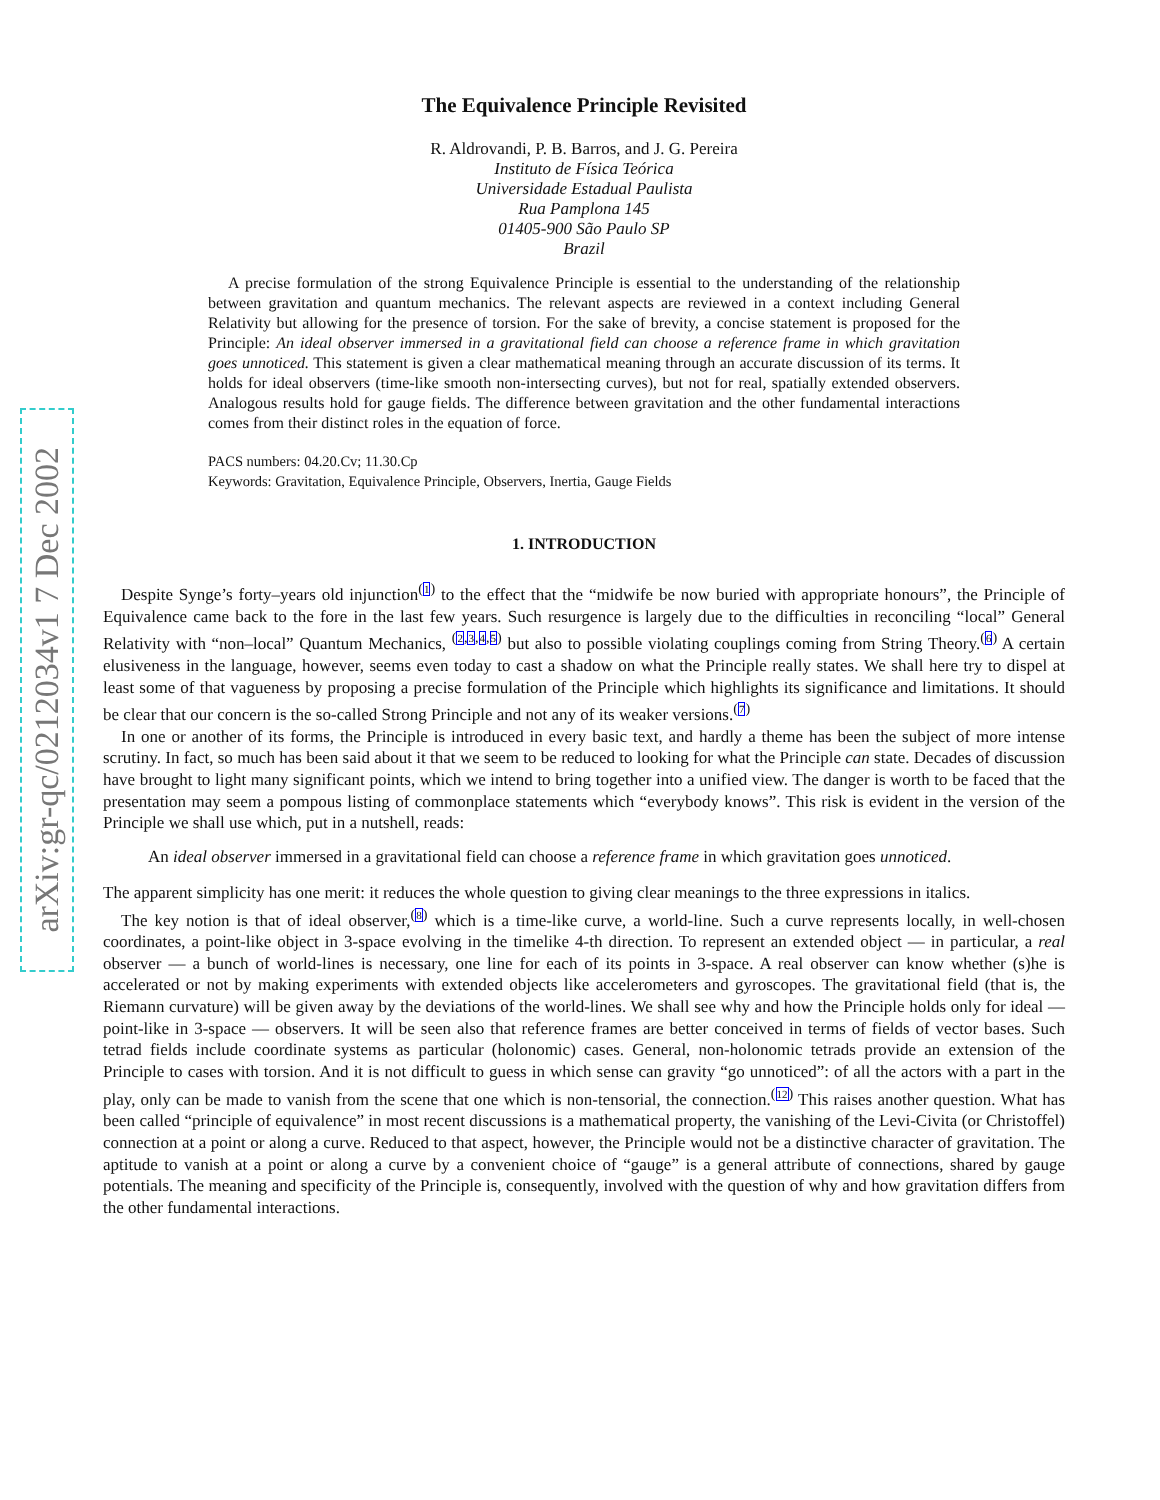arXiv:gr-qc/0212034v1 7 Dec 2002
The Equivalence Principle Revisited
R. Aldrovandi, P. B. Barros, and J. G. Pereira
Instituto de Física Teórica
Universidade Estadual Paulista
Rua Pamplona 145
01405-900 São Paulo SP
Brazil
A precise formulation of the strong Equivalence Principle is essential to the understanding of the relationship between gravitation and quantum mechanics. The relevant aspects are reviewed in a context including General Relativity but allowing for the presence of torsion. For the sake of brevity, a concise statement is proposed for the Principle: An ideal observer immersed in a gravitational field can choose a reference frame in which gravitation goes unnoticed. This statement is given a clear mathematical meaning through an accurate discussion of its terms. It holds for ideal observers (time-like smooth non-intersecting curves), but not for real, spatially extended observers. Analogous results hold for gauge fields. The difference between gravitation and the other fundamental interactions comes from their distinct roles in the equation of force.
PACS numbers: 04.20.Cv; 11.30.Cp
Keywords: Gravitation, Equivalence Principle, Observers, Inertia, Gauge Fields
1. INTRODUCTION
Despite Synge’s forty–years old injunction<sup>(1)</sup> to the effect that the “midwife be now buried with appropriate honours”, the Principle of Equivalence came back to the fore in the last few years. Such resurgence is largely due to the difficulties in reconciling “local” General Relativity with “non–local” Quantum Mechanics, <sup>(2,3,4,5)</sup> but also to possible violating couplings coming from String Theory.<sup>(6)</sup> A certain elusiveness in the language, however, seems even today to cast a shadow on what the Principle really states. We shall here try to dispel at least some of that vagueness by proposing a precise formulation of the Principle which highlights its significance and limitations. It should be clear that our concern is the so-called Strong Principle and not any of its weaker versions.<sup>(7)</sup>
In one or another of its forms, the Principle is introduced in every basic text, and hardly a theme has been the subject of more intense scrutiny. In fact, so much has been said about it that we seem to be reduced to looking for what the Principle can state. Decades of discussion have brought to light many significant points, which we intend to bring together into a unified view. The danger is worth to be faced that the presentation may seem a pompous listing of commonplace statements which “everybody knows”. This risk is evident in the version of the Principle we shall use which, put in a nutshell, reads:
An ideal observer immersed in a gravitational field can choose a reference frame in which gravitation goes unnoticed.
The apparent simplicity has one merit: it reduces the whole question to giving clear meanings to the three expressions in italics.
The key notion is that of ideal observer,<sup>(8)</sup> which is a time-like curve, a world-line. Such a curve represents locally, in well-chosen coordinates, a point-like object in 3-space evolving in the timelike 4-th direction. To represent an extended object — in particular, a real observer — a bunch of world-lines is necessary, one line for each of its points in 3-space. A real observer can know whether (s)he is accelerated or not by making experiments with extended objects like accelerometers and gyroscopes. The gravitational field (that is, the Riemann curvature) will be given away by the deviations of the world-lines. We shall see why and how the Principle holds only for ideal — point-like in 3-space — observers. It will be seen also that reference frames are better conceived in terms of fields of vector bases. Such tetrad fields include coordinate systems as particular (holonomic) cases. General, non-holonomic tetrads provide an extension of the Principle to cases with torsion. And it is not difficult to guess in which sense can gravity “go unnoticed”: of all the actors with a part in the play, only can be made to vanish from the scene that one which is non-tensorial, the connection.<sup>(12)</sup> This raises another question. What has been called “principle of equivalence” in most recent discussions is a mathematical property, the vanishing of the Levi-Civita (or Christoffel) connection at a point or along a curve. Reduced to that aspect, however, the Principle would not be a distinctive character of gravitation. The aptitude to vanish at a point or along a curve by a convenient choice of “gauge” is a general attribute of connections, shared by gauge potentials. The meaning and specificity of the Principle is, consequently, involved with the question of why and how gravitation differs from the other fundamental interactions.